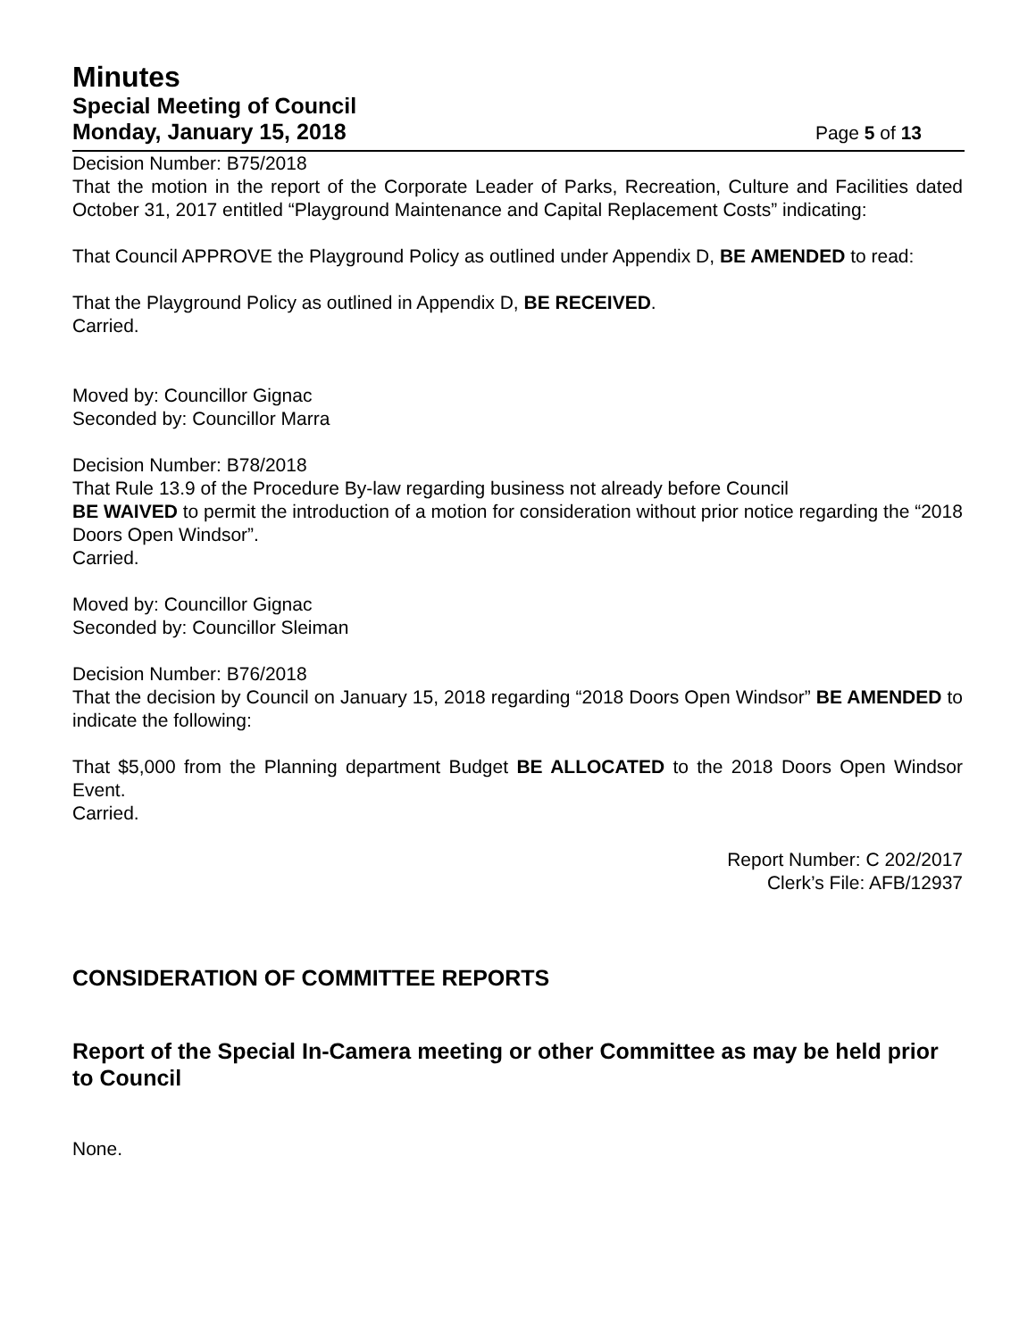Minutes
Special Meeting of Council
Monday, January 15, 2018 Page 5 of 13
Decision Number: B75/2018
That the motion in the report of the Corporate Leader of Parks, Recreation, Culture and Facilities dated October 31, 2017 entitled “Playground Maintenance and Capital Replacement Costs” indicating:
That Council APPROVE the Playground Policy as outlined under Appendix D, BE AMENDED to read:
That the Playground Policy as outlined in Appendix D, BE RECEIVED.
Carried.
Moved by: Councillor Gignac
Seconded by: Councillor Marra
Decision Number: B78/2018
That Rule 13.9 of the Procedure By-law regarding business not already before Council
BE WAIVED to permit the introduction of a motion for consideration without prior notice regarding the “2018 Doors Open Windsor”.
Carried.
Moved by: Councillor Gignac
Seconded by: Councillor Sleiman
Decision Number: B76/2018
That the decision by Council on January 15, 2018 regarding “2018 Doors Open Windsor” BE AMENDED to indicate the following:
That $5,000 from the Planning department Budget BE ALLOCATED to the 2018 Doors Open Windsor Event.
Carried.
Report Number: C 202/2017
Clerk’s File: AFB/12937
CONSIDERATION OF COMMITTEE REPORTS
Report of the Special In-Camera meeting or other Committee as may be held prior to Council
None.